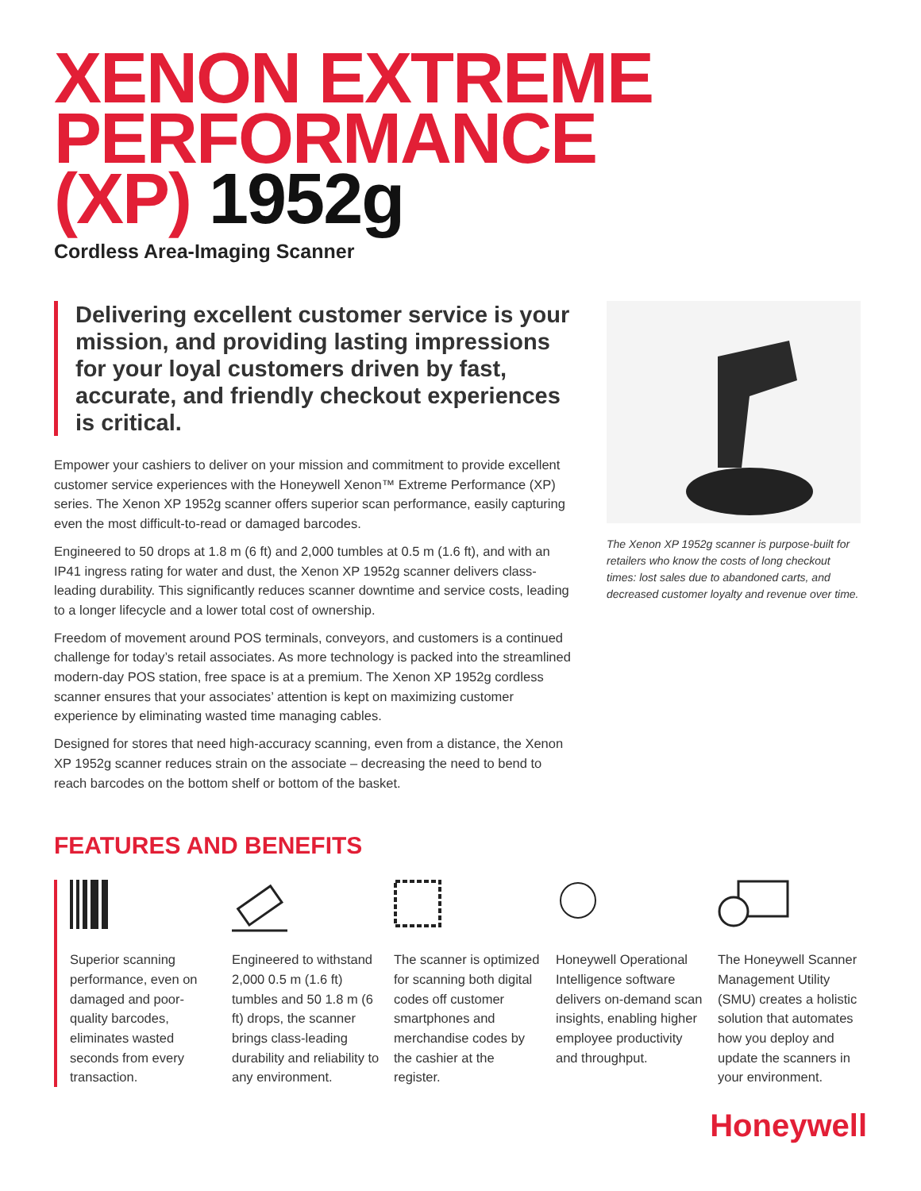XENON EXTREME
PERFORMANCE
(XP) 1952g
Cordless Area-Imaging Scanner
Delivering excellent customer service is your mission, and providing lasting impressions for your loyal customers driven by fast, accurate, and friendly checkout experiences is critical.
Empower your cashiers to deliver on your mission and commitment to provide excellent customer service experiences with the Honeywell Xenon™ Extreme Performance (XP) series. The Xenon XP 1952g scanner offers superior scan performance, easily capturing even the most difficult-to-read or damaged barcodes.
Engineered to 50 drops at 1.8 m (6 ft) and 2,000 tumbles at 0.5 m (1.6 ft), and with an IP41 ingress rating for water and dust, the Xenon XP 1952g scanner delivers class-leading durability. This significantly reduces scanner downtime and service costs, leading to a longer lifecycle and a lower total cost of ownership.
Freedom of movement around POS terminals, conveyors, and customers is a continued challenge for today’s retail associates. As more technology is packed into the streamlined modern-day POS station, free space is at a premium. The Xenon XP 1952g cordless scanner ensures that your associates’ attention is kept on maximizing customer experience by eliminating wasted time managing cables.
Designed for stores that need high-accuracy scanning, even from a distance, the Xenon XP 1952g scanner reduces strain on the associate – decreasing the need to bend to reach barcodes on the bottom shelf or bottom of the basket.
The Xenon XP 1952g scanner is purpose-built for retailers who know the costs of long checkout times: lost sales due to abandoned carts, and decreased customer loyalty and revenue over time.
FEATURES AND BENEFITS
Superior scanning performance, even on damaged and poor-quality barcodes, eliminates wasted seconds from every transaction.
Engineered to withstand 2,000 0.5 m (1.6 ft) tumbles and 50 1.8 m (6 ft) drops, the scanner brings class-leading durability and reliability to any environment.
The scanner is optimized for scanning both digital codes off customer smartphones and merchandise codes by the cashier at the register.
Honeywell Operational Intelligence software delivers on-demand scan insights, enabling higher employee productivity and throughput.
The Honeywell Scanner Management Utility (SMU) creates a holistic solution that automates how you deploy and update the scanners in your environment.
Honeywell